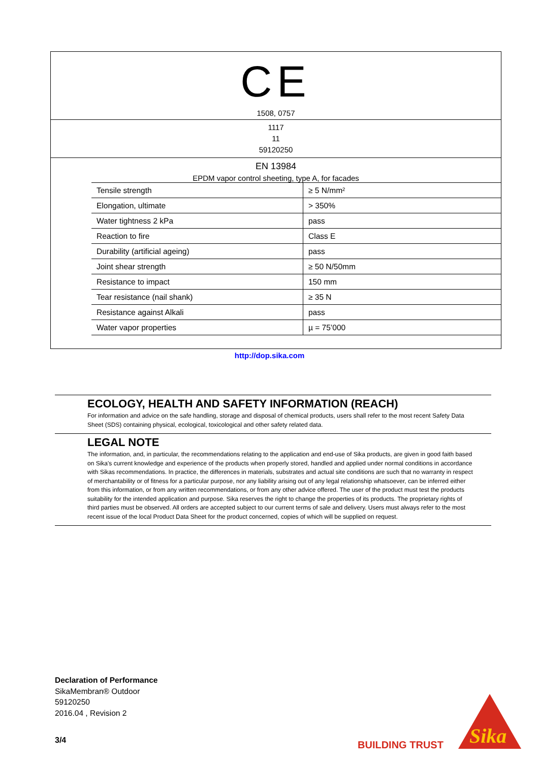CE
1508, 0757
1117
11
59120250
EN 13984
EPDM vapor control sheeting, type A, for facades
| Tensile strength | ≥ 5 N/mm² |
| Elongation, ultimate | > 350% |
| Water tightness 2 kPa | pass |
| Reaction to fire | Class E |
| Durability (artificial ageing) | pass |
| Joint shear strength | ≥ 50 N/50mm |
| Resistance to impact | 150 mm |
| Tear resistance (nail shank) | ≥ 35 N |
| Resistance against Alkali | pass |
| Water vapor properties | µ = 75’000 |
http://dop.sika.com
ECOLOGY, HEALTH AND SAFETY INFORMATION (REACH)
For information and advice on the safe handling, storage and disposal of chemical products, users shall refer to the most recent Safety Data Sheet (SDS) containing physical, ecological, toxicological and other safety related data.
LEGAL NOTE
The information, and, in particular, the recommendations relating to the application and end-use of Sika products, are given in good faith based on Sika's current knowledge and experience of the products when properly stored, handled and applied under normal conditions in accordance with Sikas recommendations. In practice, the differences in materials, substrates and actual site conditions are such that no warranty in respect of merchantability or of fitness for a particular purpose, nor any liability arising out of any legal relationship whatsoever, can be inferred either from this information, or from any written recommendations, or from any other advice offered. The user of the product must test the products suitability for the intended application and purpose. Sika reserves the right to change the properties of its products. The proprietary rights of third parties must be observed. All orders are accepted subject to our current terms of sale and delivery. Users must always refer to the most recent issue of the local Product Data Sheet for the product concerned, copies of which will be supplied on request.
Declaration of Performance
SikaMembran® Outdoor
59120250
2016.04 , Revision 2
3/4 BUILDING TRUST
Sika